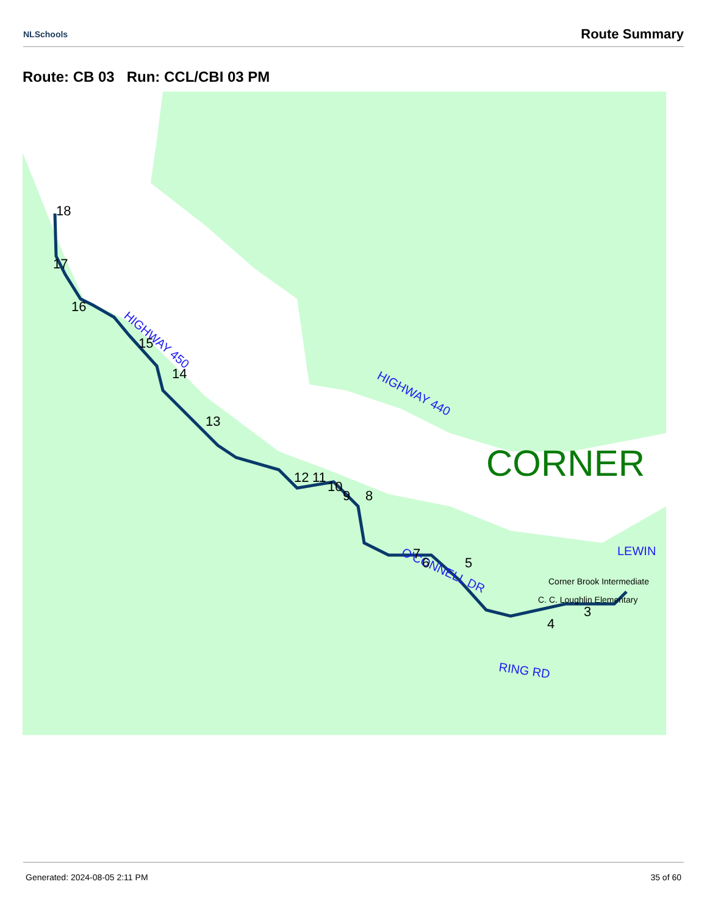NLSchools
Route Summary
Route: CB 03 Run: CCL/CBI 03 PM
HIGHWAY 440
HIGHWAY 450
O'CONNELL DR
RING RD
LEWIN
CORNER
Corner Brook Intermediate
C. C. Loughlin Elementary
18
17
16
15
14
13
12
11
10
9
8
7
6
5
4
3
Generated: 2024-08-05 2:11 PM 35 of 60